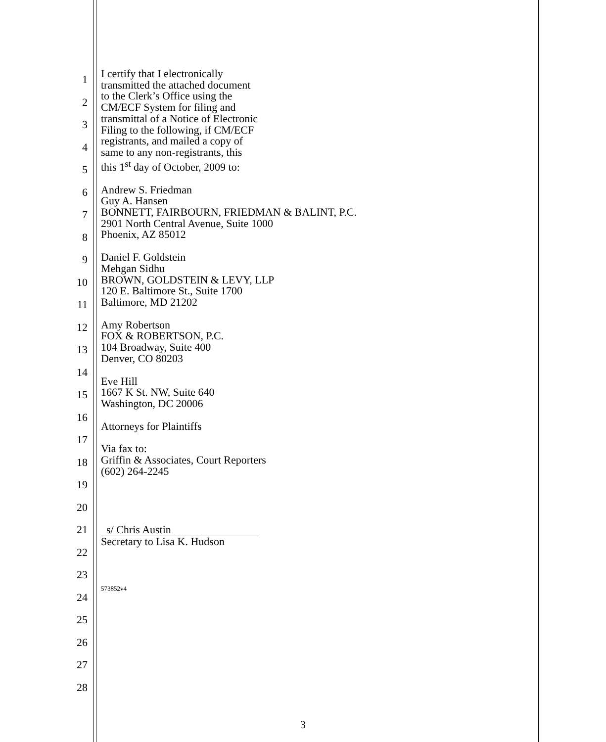I certify that I electronically
transmitted the attached document
to the Clerk’s Office using the
CM/ECF System for filing and
transmittal of a Notice of Electronic
Filing to the following, if CM/ECF
registrants, and mailed a copy of
same to any non-registrants, this
this 1<sup>st</sup> day of October, 2009 to:
Andrew S. Friedman
Guy A. Hansen
BONNETT, FAIRBOURN, FRIEDMAN & BALINT, P.C.
2901 North Central Avenue, Suite 1000
Phoenix, AZ 85012
Daniel F. Goldstein
Mehgan Sidhu
BROWN, GOLDSTEIN & LEVY, LLP
120 E. Baltimore St., Suite 1700
Baltimore, MD 21202
Amy Robertson
FOX & ROBERTSON, P.C.
104 Broadway, Suite 400
Denver, CO 80203
Eve Hill
1667 K St. NW, Suite 640
Washington, DC 20006
Attorneys for Plaintiffs
Via fax to:
Griffin & Associates, Court Reporters
(602) 264-2245
s/ Chris Austin
Secretary to Lisa K. Hudson
573852v4
1
2
3
4
5
6
7
8
9
10
11
12
13
14
15
16
17
18
19
20
21
22
23
24
25
26
27
28
3